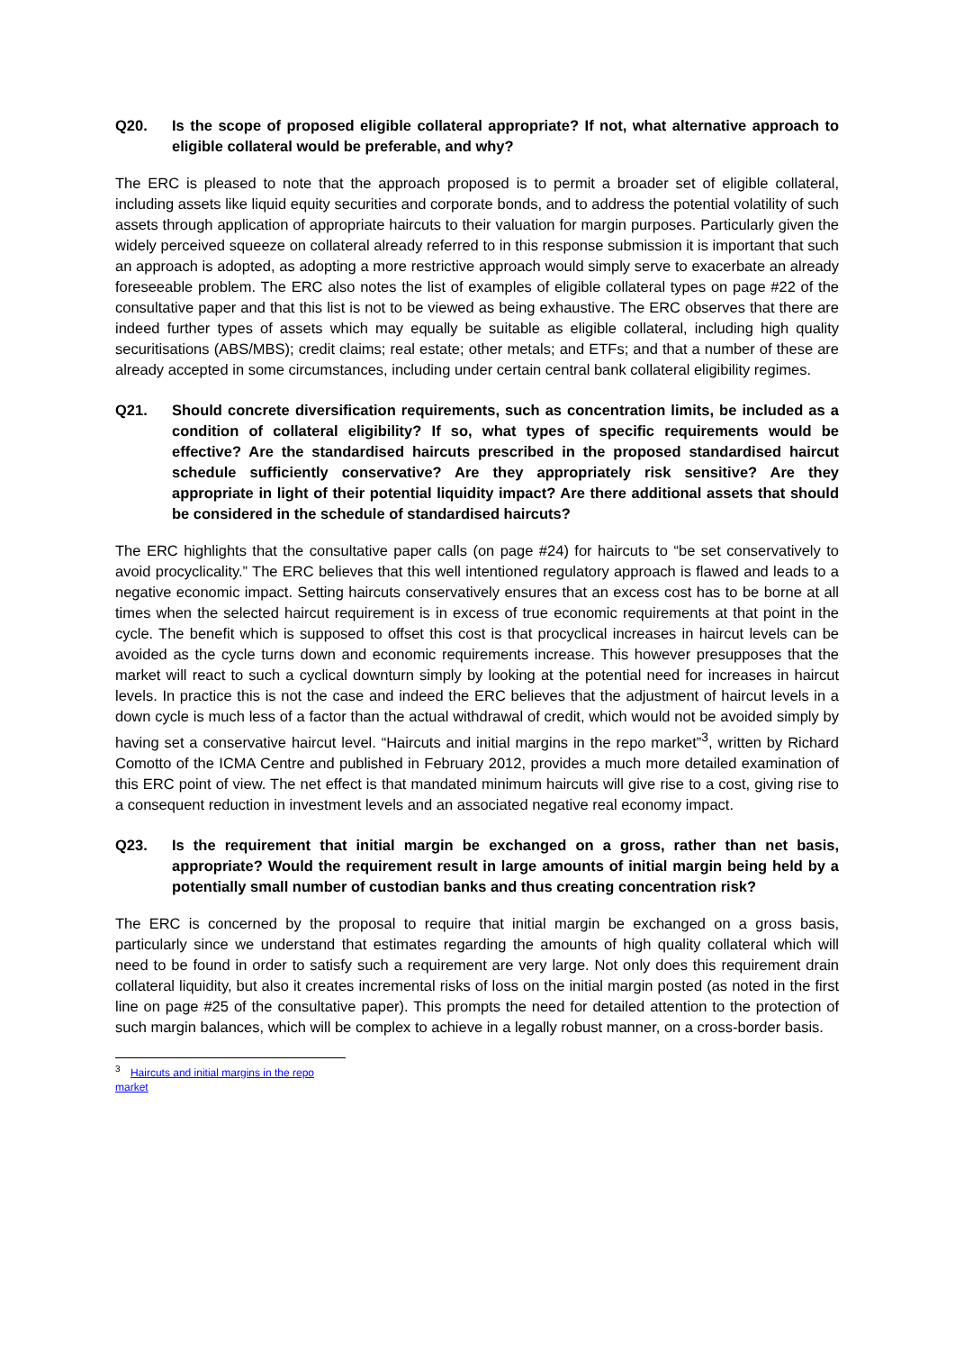Q20. Is the scope of proposed eligible collateral appropriate? If not, what alternative approach to eligible collateral would be preferable, and why?
The ERC is pleased to note that the approach proposed is to permit a broader set of eligible collateral, including assets like liquid equity securities and corporate bonds, and to address the potential volatility of such assets through application of appropriate haircuts to their valuation for margin purposes. Particularly given the widely perceived squeeze on collateral already referred to in this response submission it is important that such an approach is adopted, as adopting a more restrictive approach would simply serve to exacerbate an already foreseeable problem. The ERC also notes the list of examples of eligible collateral types on page #22 of the consultative paper and that this list is not to be viewed as being exhaustive. The ERC observes that there are indeed further types of assets which may equally be suitable as eligible collateral, including high quality securitisations (ABS/MBS); credit claims; real estate; other metals; and ETFs; and that a number of these are already accepted in some circumstances, including under certain central bank collateral eligibility regimes.
Q21. Should concrete diversification requirements, such as concentration limits, be included as a condition of collateral eligibility? If so, what types of specific requirements would be effective? Are the standardised haircuts prescribed in the proposed standardised haircut schedule sufficiently conservative? Are they appropriately risk sensitive? Are they appropriate in light of their potential liquidity impact? Are there additional assets that should be considered in the schedule of standardised haircuts?
The ERC highlights that the consultative paper calls (on page #24) for haircuts to “be set conservatively to avoid procyclicality.” The ERC believes that this well intentioned regulatory approach is flawed and leads to a negative economic impact. Setting haircuts conservatively ensures that an excess cost has to be borne at all times when the selected haircut requirement is in excess of true economic requirements at that point in the cycle. The benefit which is supposed to offset this cost is that procyclical increases in haircut levels can be avoided as the cycle turns down and economic requirements increase. This however presupposes that the market will react to such a cyclical downturn simply by looking at the potential need for increases in haircut levels. In practice this is not the case and indeed the ERC believes that the adjustment of haircut levels in a down cycle is much less of a factor than the actual withdrawal of credit, which would not be avoided simply by having set a conservative haircut level. “Haircuts and initial margins in the repo market”<sup>3</sup>, written by Richard Comotto of the ICMA Centre and published in February 2012, provides a much more detailed examination of this ERC point of view. The net effect is that mandated minimum haircuts will give rise to a cost, giving rise to a consequent reduction in investment levels and an associated negative real economy impact.
Q23. Is the requirement that initial margin be exchanged on a gross, rather than net basis, appropriate? Would the requirement result in large amounts of initial margin being held by a potentially small number of custodian banks and thus creating concentration risk?
The ERC is concerned by the proposal to require that initial margin be exchanged on a gross basis, particularly since we understand that estimates regarding the amounts of high quality collateral which will need to be found in order to satisfy such a requirement are very large. Not only does this requirement drain collateral liquidity, but also it creates incremental risks of loss on the initial margin posted (as noted in the first line on page #25 of the consultative paper). This prompts the need for detailed attention to the protection of such margin balances, which will be complex to achieve in a legally robust manner, on a cross-border basis.
<sup>3</sup> Haircuts and initial margins in the repo market